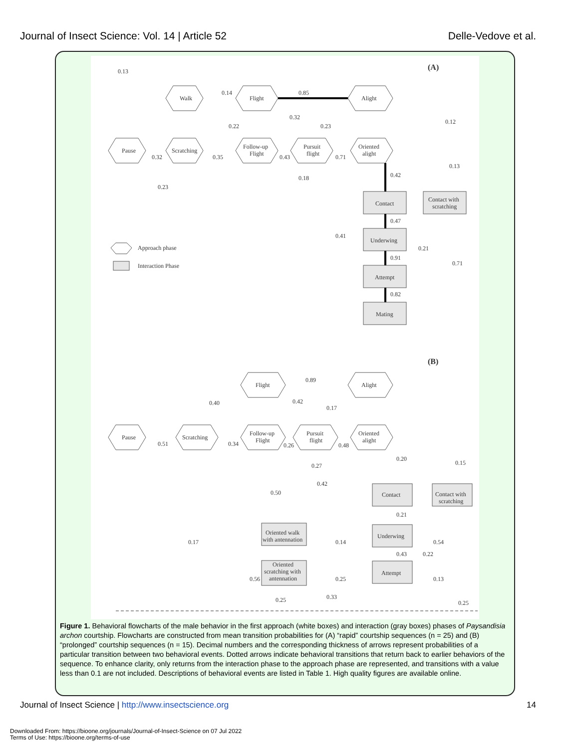Journal of Insect Science: Vol. 14 | Article 52 Delle-Vedove et al.
(A)
Pause
Scratching
Walk
Flight
Alight
Follow-up
Flight
Pursuit
flight
Oriented
alight
Contact
Contact with
scratching
Underwing
Attempt
Mating
Approach phase
Interaction Phase
0.13
0.14
0.85
0.32
0.23
0.22
0.12
0.32
0.35
0.43
0.71
0.18
0.23
0.42
0.13
0.47
0.41
0.21
0.91
0.71
0.82
(B)
Pause
Scratching
Flight
Alight
Follow-up
Flight
Pursuit
flight
Oriented
alight
Contact
Contact with
scratching
Underwing
Attempt
Oriented walk
with antennation
Oriented
scratching with
antennation
0.89
0.40
0.42
0.17
0.51
0.34
0.26
0.48
0.27
0.42
0.20
0.15
0.50
0.21
0.17
0.14
0.54
0.43
0.22
0.56
0.25
0.13
0.33
0.25
0.25
Figure 1. Behavioral flowcharts of the male behavior in the first approach (white boxes) and interaction (gray boxes) phases of Paysandisia archon courtship. Flowcharts are constructed from mean transition probabilities for (A) “rapid” courtship sequences (n = 25) and (B) “prolonged” courtship sequences (n = 15). Decimal numbers and the corresponding thickness of arrows represent probabilities of a particular transition between two behavioral events. Dotted arrows indicate behavioral transitions that return back to earlier behaviors of the sequence. To enhance clarity, only returns from the interaction phase to the approach phase are represented, and transitions with a value less than 0.1 are not included. Descriptions of behavioral events are listed in Table 1. High quality figures are available online.
Journal of Insect Science | http://www.insectscience.org 14
Downloaded From: https://bioone.org/journals/Journal-of-Insect-Science on 07 Jul 2022
Terms of Use: https://bioone.org/terms-of-use